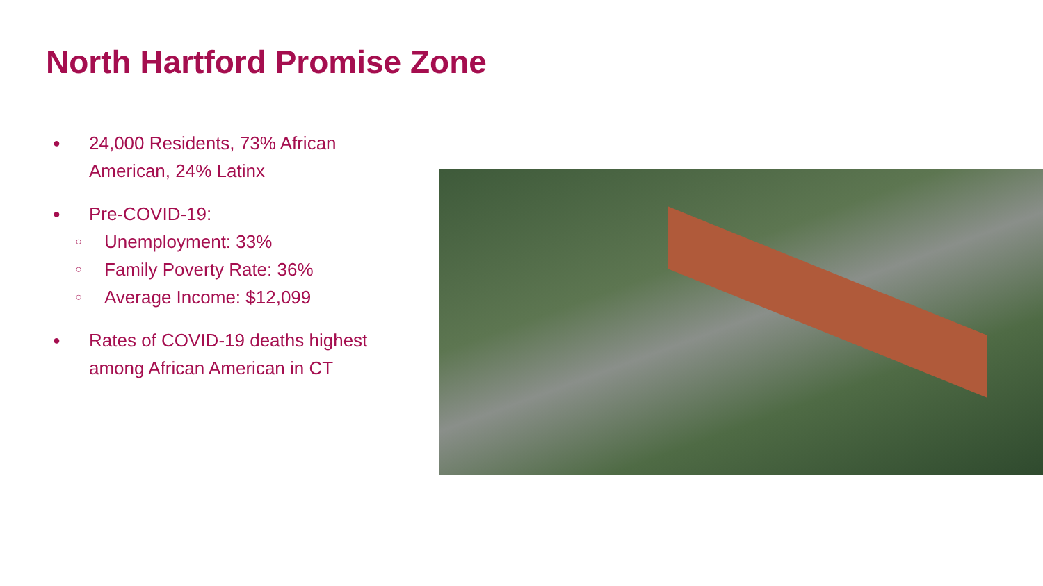North Hartford Promise Zone
● 24,000 Residents, 73% African American, 24% Latinx
●
Pre-COVID-19:
○ Unemployment: 33%
○ Family Poverty Rate: 36%
○ Average Income: $12,099
● Rates of COVID-19 deaths highest among African American in CT